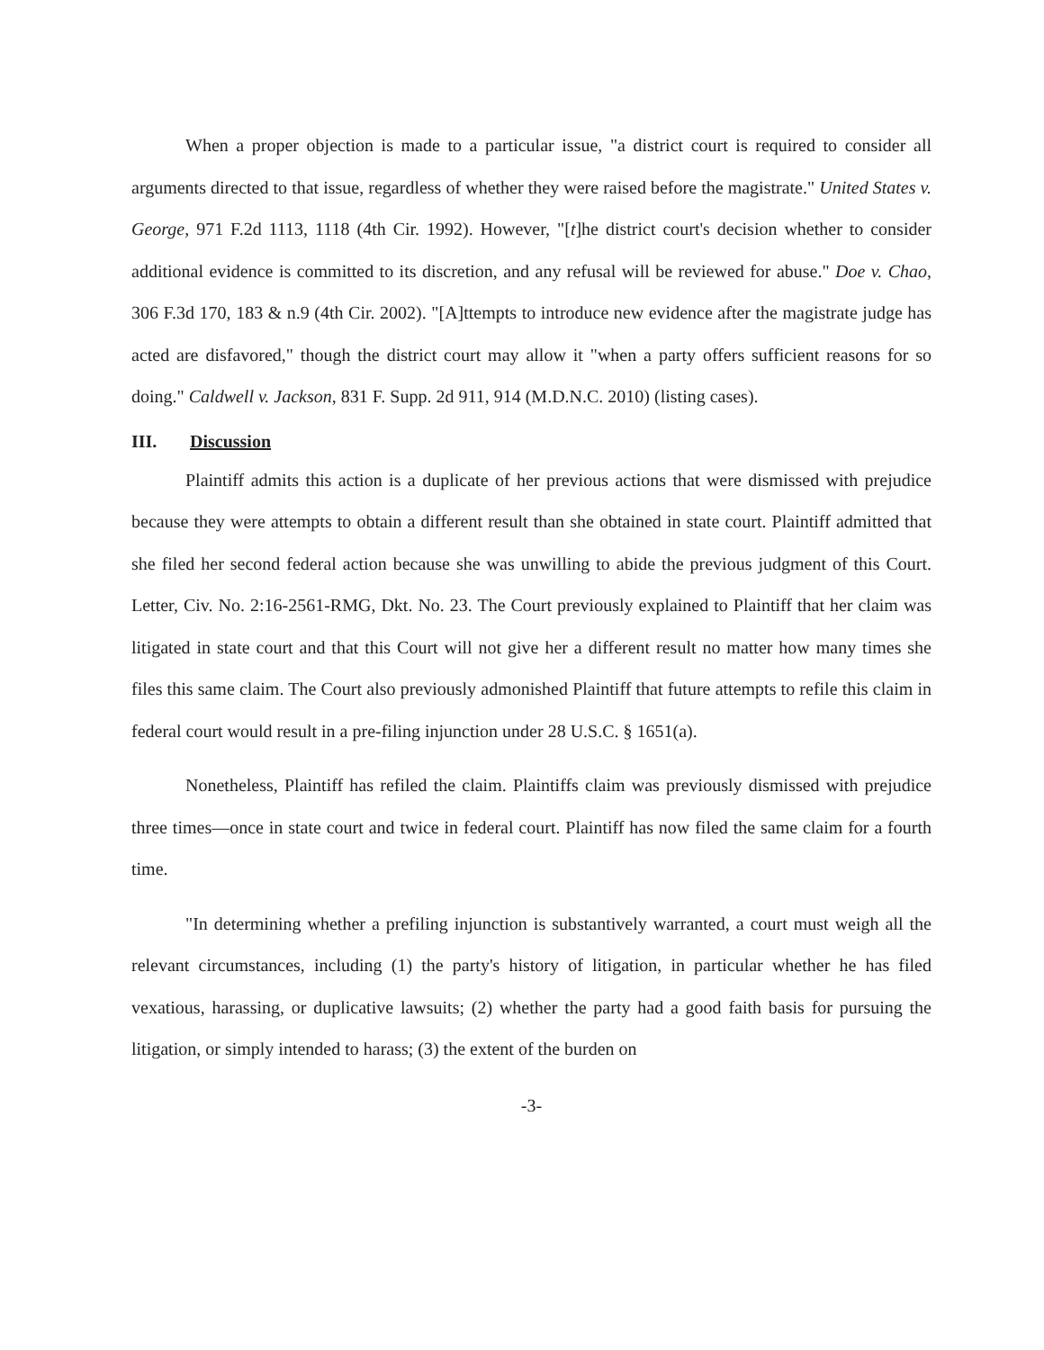When a proper objection is made to a particular issue, "a district court is required to consider all arguments directed to that issue, regardless of whether they were raised before the magistrate." United States v. George, 971 F.2d 1113, 1118 (4th Cir. 1992). However, "[t]he district court's decision whether to consider additional evidence is committed to its discretion, and any refusal will be reviewed for abuse." Doe v. Chao, 306 F.3d 170, 183 & n.9 (4th Cir. 2002). "[A]ttempts to introduce new evidence after the magistrate judge has acted are disfavored," though the district court may allow it "when a party offers sufficient reasons for so doing." Caldwell v. Jackson, 831 F. Supp. 2d 911, 914 (M.D.N.C. 2010) (listing cases).
III. Discussion
Plaintiff admits this action is a duplicate of her previous actions that were dismissed with prejudice because they were attempts to obtain a different result than she obtained in state court. Plaintiff admitted that she filed her second federal action because she was unwilling to abide the previous judgment of this Court. Letter, Civ. No. 2:16-2561-RMG, Dkt. No. 23. The Court previously explained to Plaintiff that her claim was litigated in state court and that this Court will not give her a different result no matter how many times she files this same claim. The Court also previously admonished Plaintiff that future attempts to refile this claim in federal court would result in a pre-filing injunction under 28 U.S.C. § 1651(a).
Nonetheless, Plaintiff has refiled the claim. Plaintiffs claim was previously dismissed with prejudice three times—once in state court and twice in federal court. Plaintiff has now filed the same claim for a fourth time.
"In determining whether a prefiling injunction is substantively warranted, a court must weigh all the relevant circumstances, including (1) the party's history of litigation, in particular whether he has filed vexatious, harassing, or duplicative lawsuits; (2) whether the party had a good faith basis for pursuing the litigation, or simply intended to harass; (3) the extent of the burden on
-3-